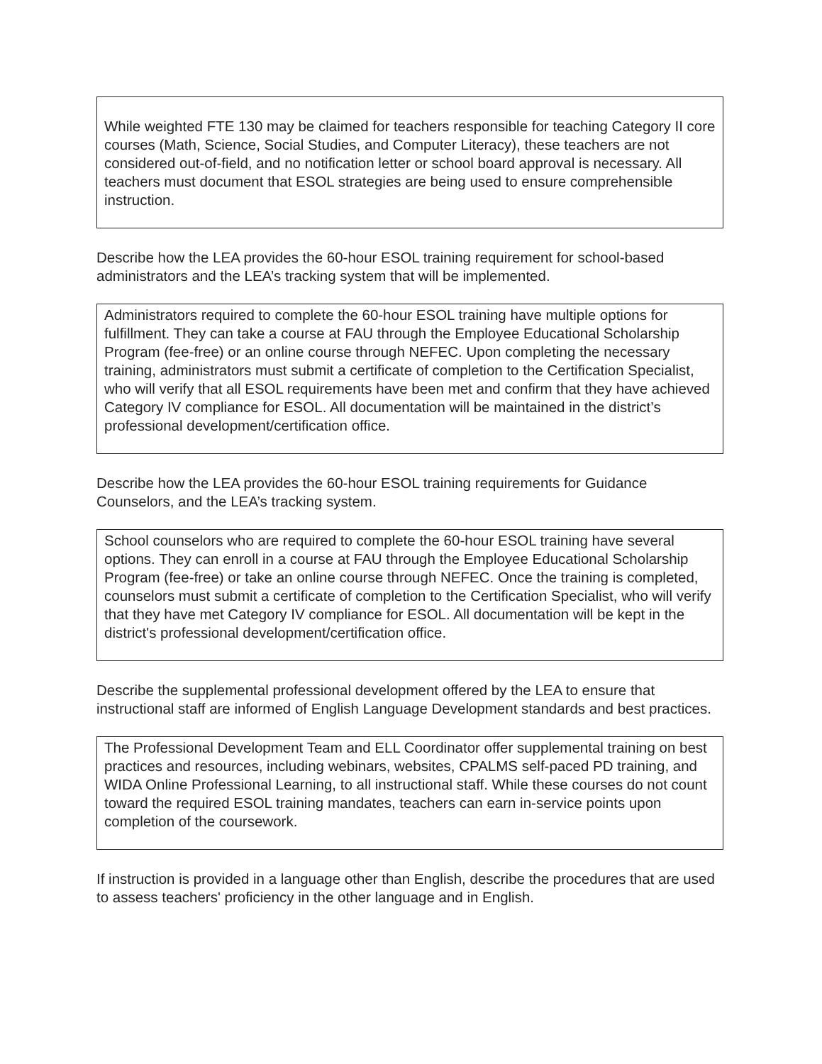While weighted FTE 130 may be claimed for teachers responsible for teaching Category II core courses (Math, Science, Social Studies, and Computer Literacy), these teachers are not considered out-of-field, and no notification letter or school board approval is necessary. All teachers must document that ESOL strategies are being used to ensure comprehensible instruction.
Describe how the LEA provides the 60-hour ESOL training requirement for school-based administrators and the LEA’s tracking system that will be implemented.
Administrators required to complete the 60-hour ESOL training have multiple options for fulfillment. They can take a course at FAU through the Employee Educational Scholarship Program (fee-free) or an online course through NEFEC. Upon completing the necessary training, administrators must submit a certificate of completion to the Certification Specialist, who will verify that all ESOL requirements have been met and confirm that they have achieved Category IV compliance for ESOL. All documentation will be maintained in the district’s professional development/certification office.
Describe how the LEA provides the 60-hour ESOL training requirements for Guidance Counselors, and the LEA’s tracking system.
School counselors who are required to complete the 60-hour ESOL training have several options. They can enroll in a course at FAU through the Employee Educational Scholarship Program (fee-free) or take an online course through NEFEC. Once the training is completed, counselors must submit a certificate of completion to the Certification Specialist, who will verify that they have met Category IV compliance for ESOL. All documentation will be kept in the district's professional development/certification office.
Describe the supplemental professional development offered by the LEA to ensure that instructional staff are informed of English Language Development standards and best practices.
The Professional Development Team and ELL Coordinator offer supplemental training on best practices and resources, including webinars, websites, CPALMS self-paced PD training, and WIDA Online Professional Learning, to all instructional staff. While these courses do not count toward the required ESOL training mandates, teachers can earn in-service points upon completion of the coursework.
If instruction is provided in a language other than English, describe the procedures that are used to assess teachers' proficiency in the other language and in English.